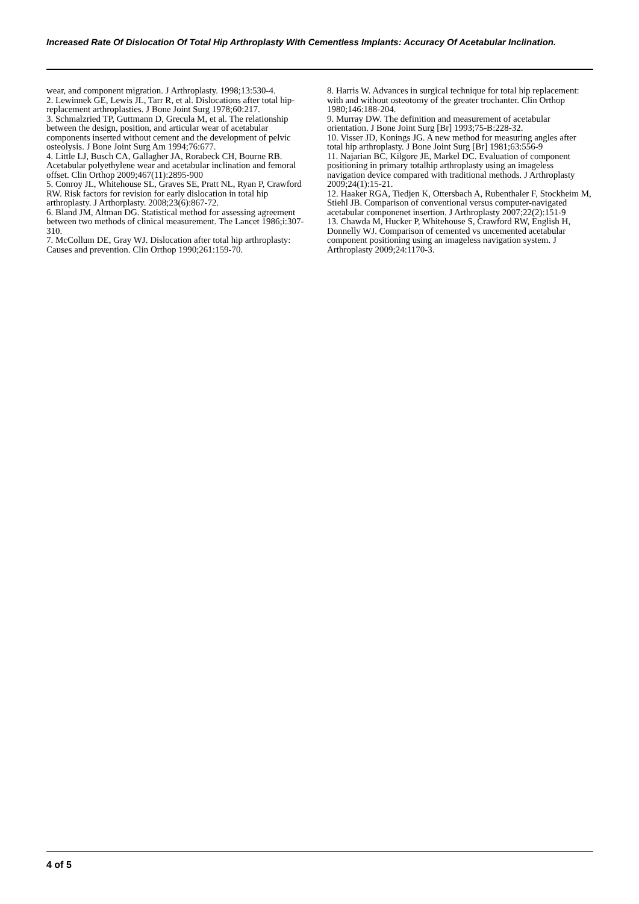Increased Rate Of Dislocation Of Total Hip Arthroplasty With Cementless Implants: Accuracy Of Acetabular Inclination.
wear, and component migration. J Arthroplasty. 1998;13:530-4.
2. Lewinnek GE, Lewis JL, Tarr R, et al. Dislocations after total hip-replacement arthroplasties. J Bone Joint Surg 1978;60:217.
3. Schmalzried TP, Guttmann D, Grecula M, et al. The relationship between the design, position, and articular wear of acetabular components inserted without cement and the development of pelvic osteolysis. J Bone Joint Surg Am 1994;76:677.
4. Little LJ, Busch CA, Gallagher JA, Rorabeck CH, Bourne RB. Acetabular polyethylene wear and acetabular inclination and femoral offset. Clin Orthop 2009;467(11):2895-900
5. Conroy JL, Whitehouse SL, Graves SE, Pratt NL, Ryan P, Crawford RW. Risk factors for revision for early dislocation in total hip arthroplasty. J Arthorplasty. 2008;23(6):867-72.
6. Bland JM, Altman DG. Statistical method for assessing agreement between two methods of clinical measurement. The Lancet 1986;i:307-310.
7. McCollum DE, Gray WJ. Dislocation after total hip arthroplasty: Causes and prevention. Clin Orthop 1990;261:159-70.
8. Harris W. Advances in surgical technique for total hip replacement: with and without osteotomy of the greater trochanter. Clin Orthop 1980;146:188-204.
9. Murray DW. The definition and measurement of acetabular orientation. J Bone Joint Surg [Br] 1993;75-B:228-32.
10. Visser JD, Konings JG. A new method for measuring angles after total hip arthroplasty. J Bone Joint Surg [Br] 1981;63:556-9
11. Najarian BC, Kilgore JE, Markel DC. Evaluation of component positioning in primary totalhip arthroplasty using an imageless navigation device compared with traditional methods. J Arthroplasty 2009;24(1):15-21.
12. Haaker RGA, Tiedjen K, Ottersbach A, Rubenthaler F, Stockheim M, Stiehl JB. Comparison of conventional versus computer-navigated acetabular componenet insertion. J Arthroplasty 2007;22(2):151-9
13. Chawda M, Hucker P, Whitehouse S, Crawford RW, English H, Donnelly WJ. Comparison of cemented vs uncemented acetabular component positioning using an imageless navigation system. J Arthroplasty 2009;24:1170-3.
4 of 5